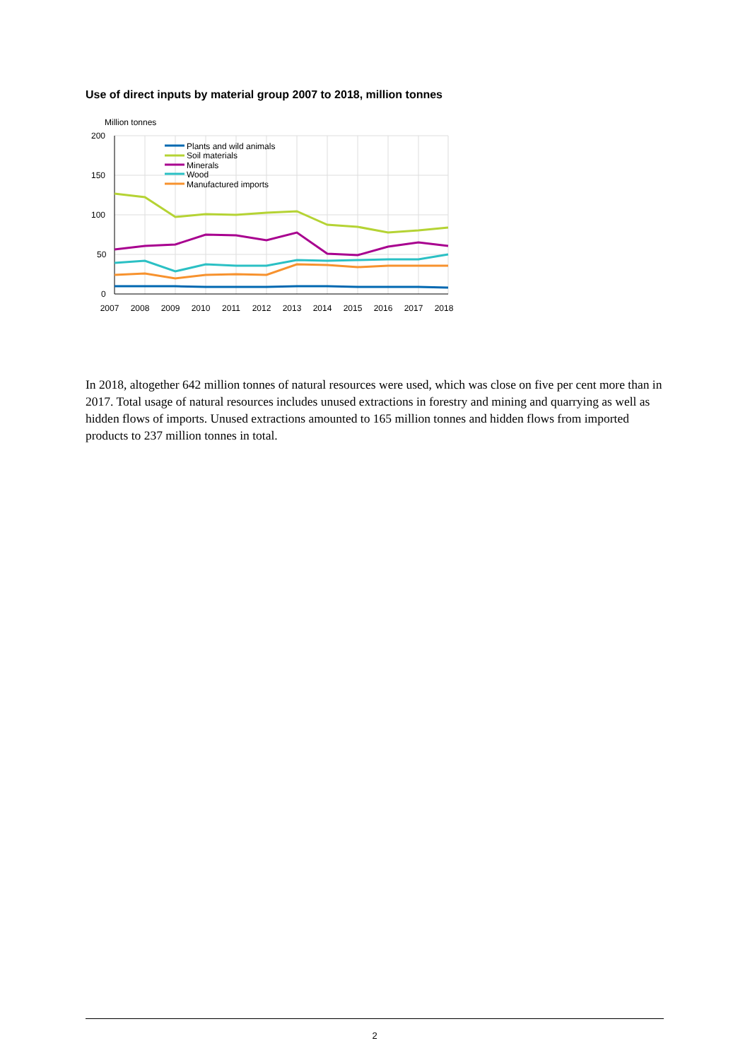Use of direct inputs by material group 2007 to 2018, million tonnes
Million tonnes
200
150
100
50
0
Plants and wild animals
Soil materials
Minerals
Wood
Manufactured imports
2007
2008
2009
2010
2011
2012
2013
2014
2015
2016
2017
2018
In 2018, altogether 642 million tonnes of natural resources were used, which was close on five per cent more than in 2017. Total usage of natural resources includes unused extractions in forestry and mining and quarrying as well as hidden flows of imports. Unused extractions amounted to 165 million tonnes and hidden flows from imported products to 237 million tonnes in total.
2